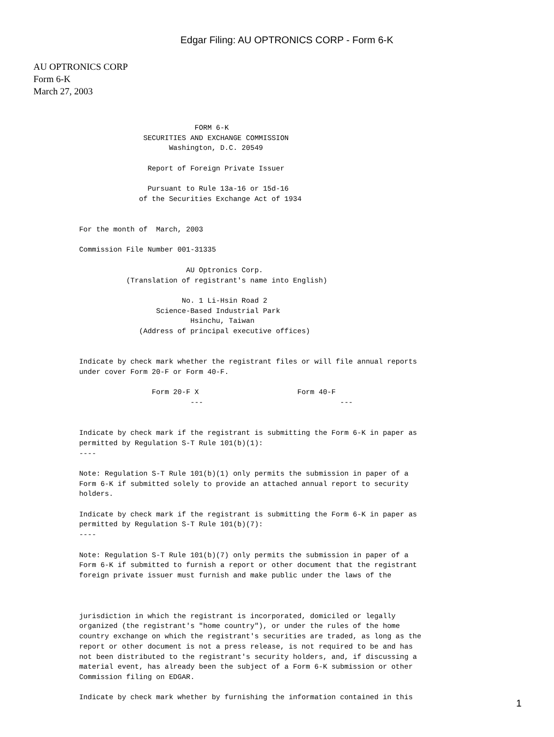Edgar Filing: AU OPTRONICS CORP - Form 6-K
AU OPTRONICS CORP
Form 6-K
March 27, 2003
                                  FORM 6-K
                      SECURITIES AND EXCHANGE COMMISSION
                            Washington, D.C. 20549

                       Report of Foreign Private Issuer

                       Pursuant to Rule 13a-16 or 15d-16
                     of the Securities Exchange Act of 1934


       For the month of  March, 2003

       Commission File Number 001-31335

                                AU Optronics Corp.
                  (Translation of registrant's name into English)

                               No. 1 Li-Hsin Road 2
                         Science-Based Industrial Park
                                 Hsinchu, Taiwan
                     (Address of principal executive offices)


       Indicate by check mark whether the registrant files or will file annual reports
       under cover Form 20-F or Form 40-F.

                        Form 20-F X                       Form 40-F
                                 ---                                ---


       Indicate by check mark if the registrant is submitting the Form 6-K in paper as
       permitted by Regulation S-T Rule 101(b)(1):
       ----

       Note: Regulation S-T Rule 101(b)(1) only permits the submission in paper of a
       Form 6-K if submitted solely to provide an attached annual report to security
       holders.

       Indicate by check mark if the registrant is submitting the Form 6-K in paper as
       permitted by Regulation S-T Rule 101(b)(7):
       ----

       Note: Regulation S-T Rule 101(b)(7) only permits the submission in paper of a
       Form 6-K if submitted to furnish a report or other document that the registrant
       foreign private issuer must furnish and make public under the laws of the



       jurisdiction in which the registrant is incorporated, domiciled or legally
       organized (the registrant's "home country"), or under the rules of the home
       country exchange on which the registrant's securities are traded, as long as the
       report or other document is not a press release, is not required to be and has
       not been distributed to the registrant's security holders, and, if discussing a
       material event, has already been the subject of a Form 6-K submission or other
       Commission filing on EDGAR.

       Indicate by check mark whether by furnishing the information contained in this
1